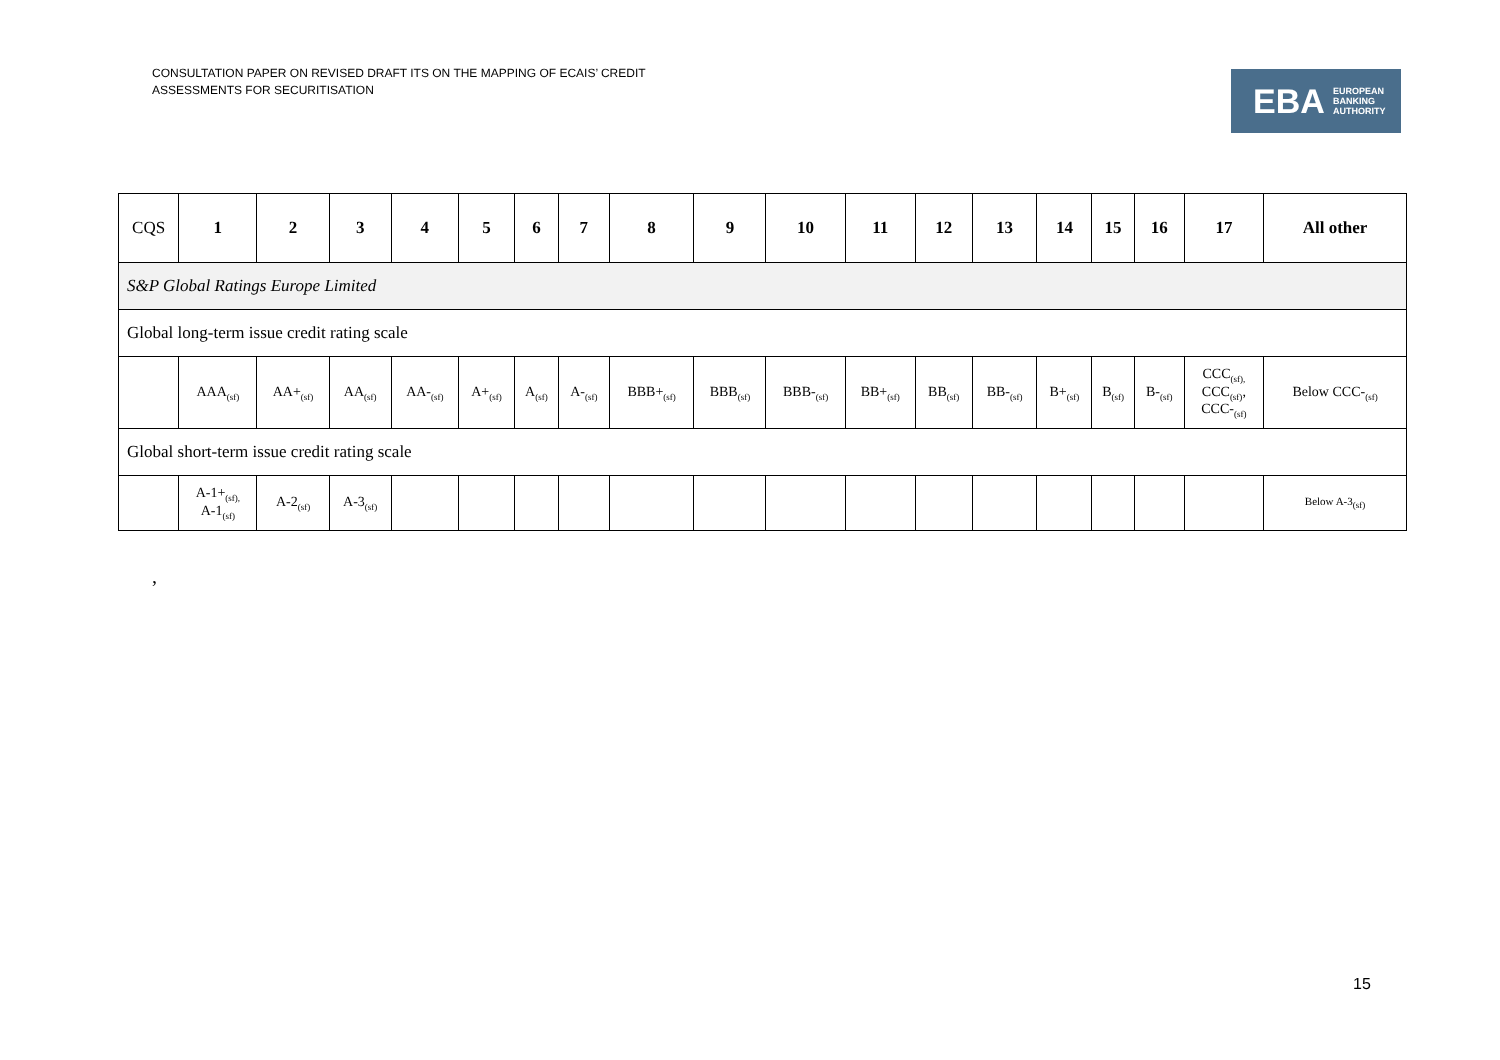CONSULTATION PAPER ON REVISED DRAFT ITS ON THE MAPPING OF ECAIS’ CREDIT
ASSESSMENTS FOR SECURITISATION
EBA EUROPEAN
BANKING
AUTHORITY
| CQS | 1 | 2 | 3 | 4 | 5 | 6 | 7 | 8 | 9 | 10 | 11 | 12 | 13 | 14 | 15 | 16 | 17 | All other |
| --- | --- | --- | --- | --- | --- | --- | --- | --- | --- | --- | --- | --- | --- | --- | --- | --- | --- | --- |
| S&P Global Ratings Europe Limited | | | | | | | | | | | | | | | | | | |
| Global long-term issue credit rating scale | | | | | | | | | | | | | | | | | | |
| | AAA<sub>(sf)</sub> | AA+<sub>(sf)</sub> | AA<sub>(sf)</sub> | AA-<sub>(sf)</sub> | A+<sub>(sf)</sub> | A<sub>(sf)</sub> | A-<sub>(sf)</sub> | BBB+<sub>(sf)</sub> | BBB<sub>(sf)</sub> | BBB-<sub>(sf)</sub> | BB+<sub>(sf)</sub> | BB<sub>(sf)</sub> | BB-<sub>(sf)</sub> | B+<sub>(sf)</sub> | B<sub>(sf)</sub> | B-<sub>(sf)</sub> | CCC<sub>(sf),</sub> CCC<sub>(sf)</sub>, CCC-<sub>(sf)</sub> | Below CCC-<sub>(sf)</sub> |
| Global short-term issue credit rating scale | | | | | | | | | | | | | | | | | | |
| | A-1+<sub>(sf),</sub> A-1<sub>(sf)</sub> | A-2<sub>(sf)</sub> | A-3<sub>(sf)</sub> | | | | | | | | | | | | | | | Below A-3<sub>(sf)</sub> |
,
15